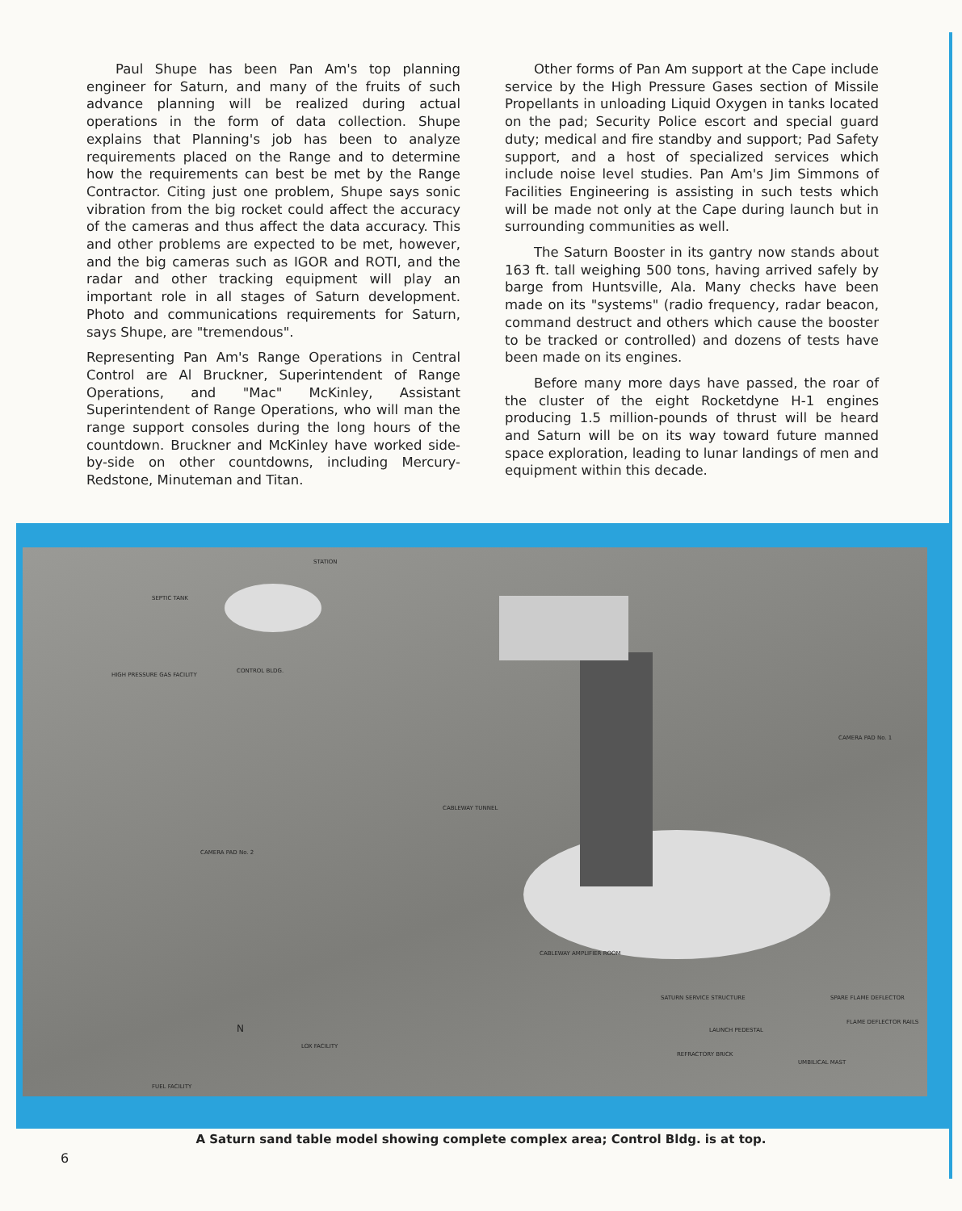Paul Shupe has been Pan Am's top planning engineer for Saturn, and many of the fruits of such advance planning will be realized during actual operations in the form of data collection. Shupe explains that Planning's job has been to analyze requirements placed on the Range and to determine how the requirements can best be met by the Range Contractor. Citing just one problem, Shupe says sonic vibration from the big rocket could affect the accuracy of the cameras and thus affect the data accuracy. This and other problems are expected to be met, however, and the big cameras such as IGOR and ROTI, and the radar and other tracking equipment will play an important role in all stages of Saturn development. Photo and communications requirements for Saturn, says Shupe, are "tremendous".
Representing Pan Am's Range Operations in Central Control are Al Bruckner, Superintendent of Range Operations, and "Mac" McKinley, Assistant Superintendent of Range Operations, who will man the range support consoles during the long hours of the countdown. Bruckner and McKinley have worked side-by-side on other countdowns, including Mercury-Redstone, Minuteman and Titan.
Other forms of Pan Am support at the Cape include service by the High Pressure Gases section of Missile Propellants in unloading Liquid Oxygen in tanks located on the pad; Security Police escort and special guard duty; medical and fire standby and support; Pad Safety support, and a host of specialized services which include noise level studies. Pan Am's Jim Simmons of Facilities Engineering is assisting in such tests which will be made not only at the Cape during launch but in surrounding communities as well.
The Saturn Booster in its gantry now stands about 163 ft. tall weighing 500 tons, having arrived safely by barge from Huntsville, Ala. Many checks have been made on its "systems" (radio frequency, radar beacon, command destruct and others which cause the booster to be tracked or controlled) and dozens of tests have been made on its engines.
Before many more days have passed, the roar of the cluster of the eight Rocketdyne H-1 engines producing 1.5 million-pounds of thrust will be heard and Saturn will be on its way toward future manned space exploration, leading to lunar landings of men and equipment within this decade.
STATION
SEPTIC TANK
HIGH PRESSURE GAS FACILITY
CONTROL BLDG.
CAMERA PAD No. 2
CAMERA PAD No. 1
CABLEWAY TUNNEL
CABLEWAY AMPLIFIER ROOM
SATURN SERVICE STRUCTURE
LOX FACILITY
LAUNCH PEDESTAL
REFRACTORY BRICK
UMBILICAL MAST
FLAME DEFLECTOR RAILS
SPARE FLAME DEFLECTOR
FUEL FACILITY
N
A Saturn sand table model showing complete complex area; Control Bldg. is at top.
6